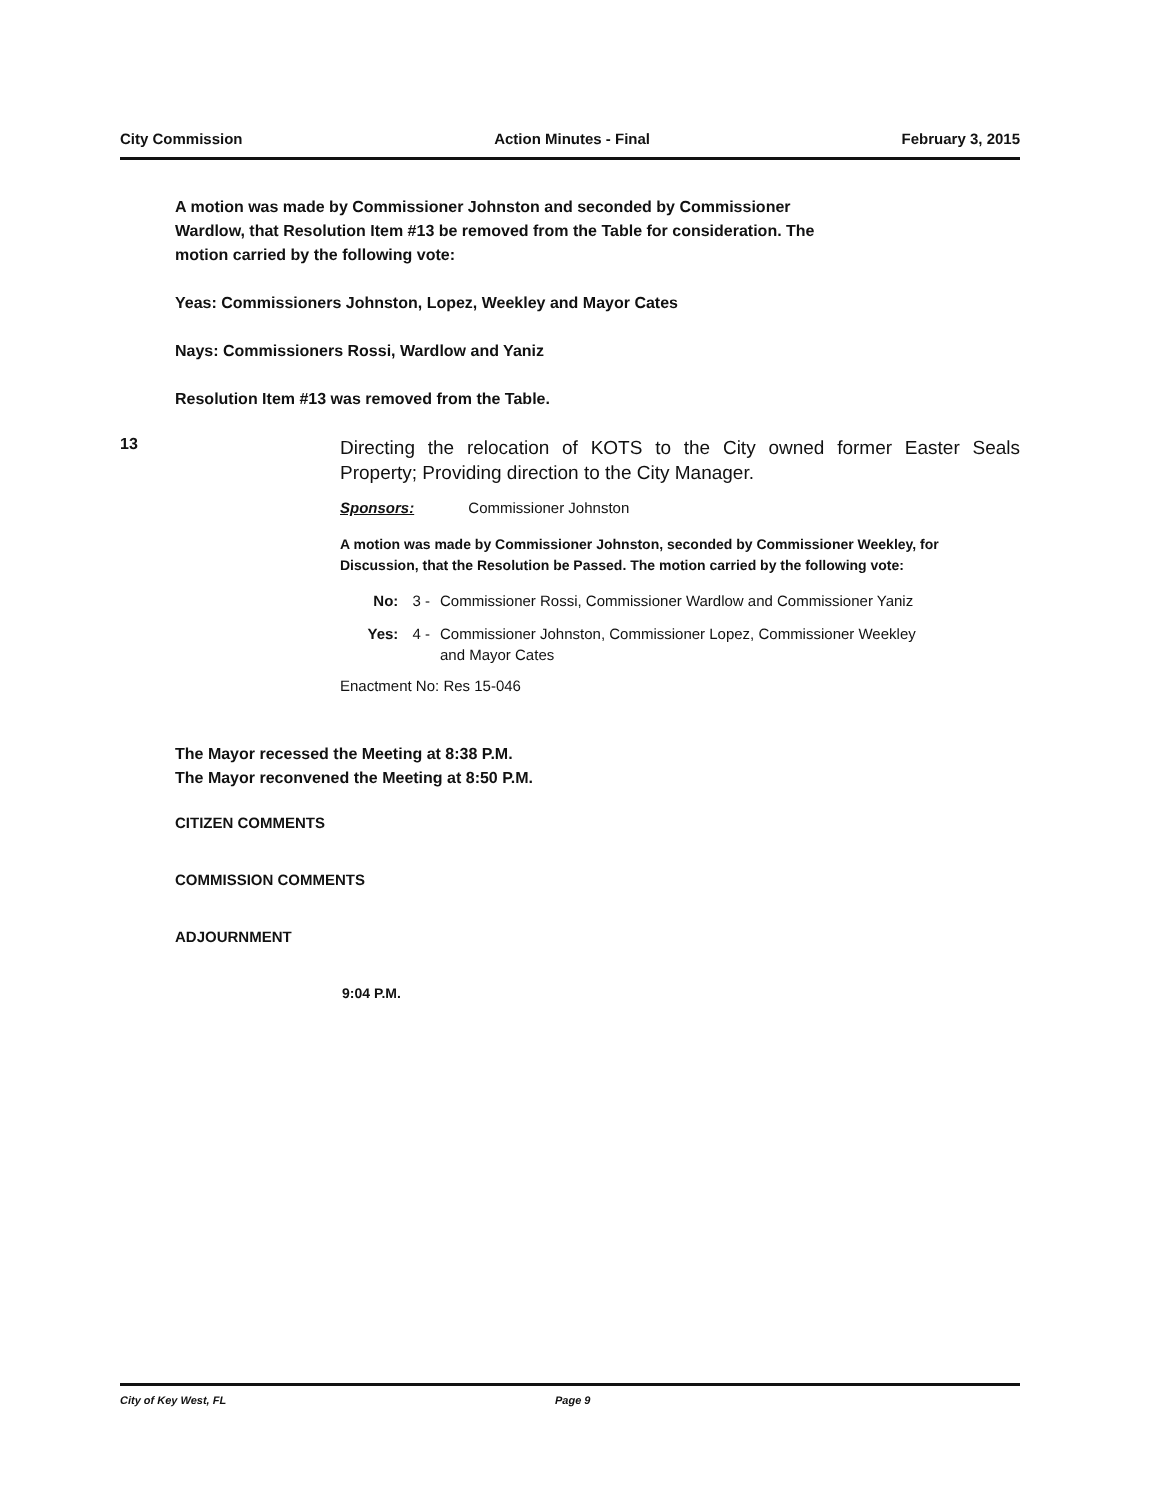City Commission Action Minutes - Final February 3, 2015
A motion was made by Commissioner Johnston and seconded by Commissioner
Wardlow, that Resolution Item #13 be removed from the Table for consideration. The
motion carried by the following vote:
Yeas: Commissioners Johnston, Lopez, Weekley and Mayor Cates
Nays: Commissioners Rossi, Wardlow and Yaniz
Resolution Item #13 was removed from the Table.
13
Directing the relocation of KOTS to the City owned former Easter Seals Property; Providing direction to the City Manager.
Sponsors: Commissioner Johnston
A motion was made by Commissioner Johnston, seconded by Commissioner Weekley, for Discussion, that the Resolution be Passed. The motion carried by the following vote:
No: 3 - Commissioner Rossi, Commissioner Wardlow and Commissioner Yaniz
Yes: 4 - Commissioner Johnston, Commissioner Lopez, Commissioner Weekley
and Mayor Cates
Enactment No: Res 15-046
The Mayor recessed the Meeting at 8:38 P.M.
The Mayor reconvened the Meeting at 8:50 P.M.
CITIZEN COMMENTS
COMMISSION COMMENTS
ADJOURNMENT
9:04 P.M.
City of Key West, FL Page 9